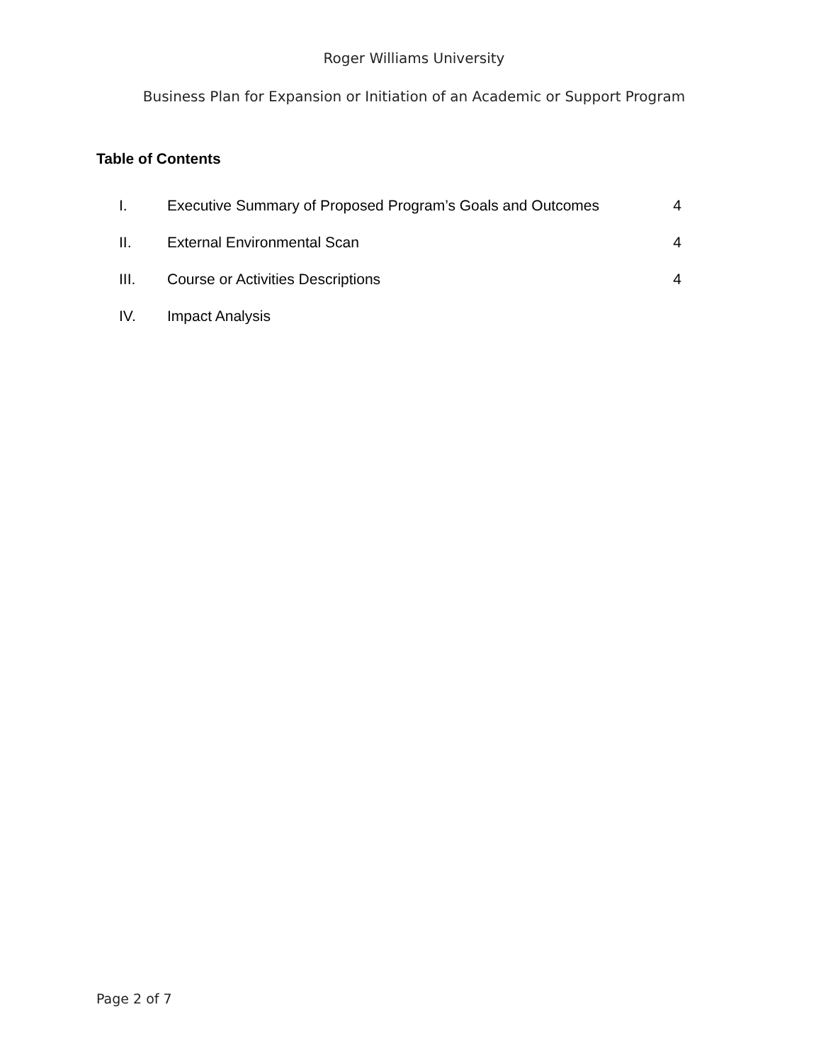Roger Williams University
Business Plan for Expansion or Initiation of an Academic or Support Program
Table of Contents
I. Executive Summary of Proposed Program’s Goals and Outcomes 4
II. External Environmental Scan 4
III. Course or Activities Descriptions 4
IV. Impact Analysis
Page 2 of 7